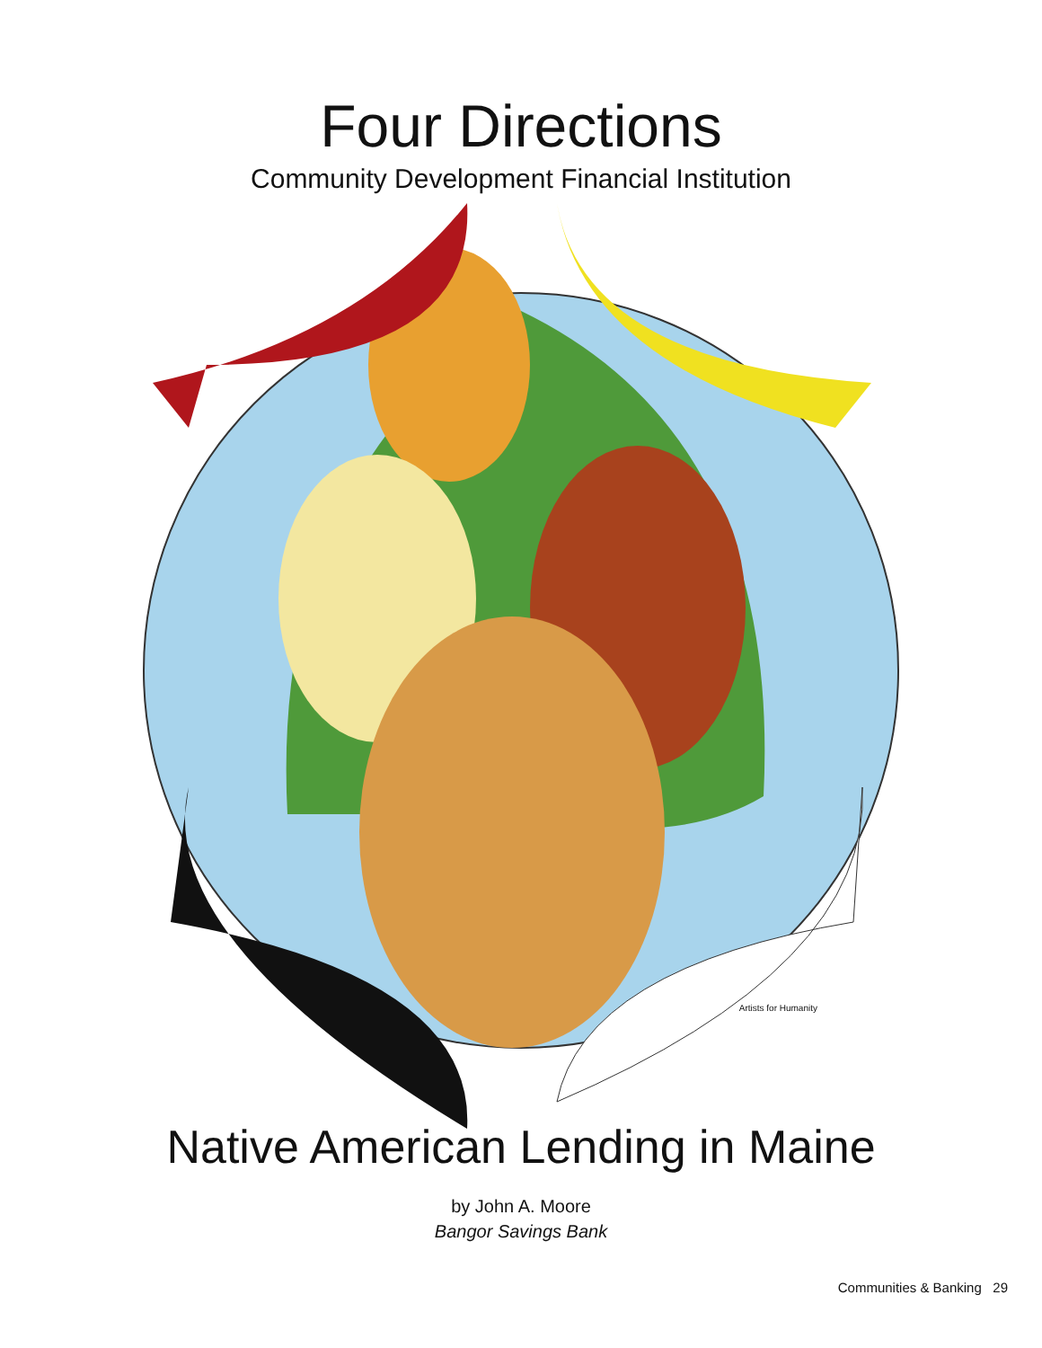Four Directions
Community Development Financial Institution
Artists for Humanity
Native American Lending in Maine
by John A. Moore
Bangor Savings Bank
Communities & Banking 29